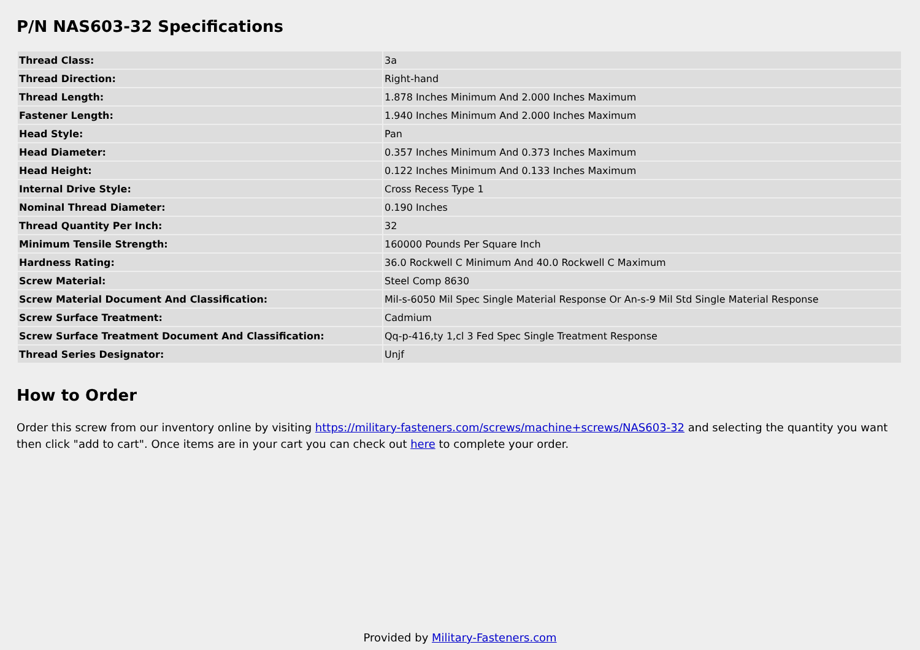P/N NAS603-32 Specifications
| Thread Class: | 3a |
| Thread Direction: | Right-hand |
| Thread Length: | 1.878 Inches Minimum And 2.000 Inches Maximum |
| Fastener Length: | 1.940 Inches Minimum And 2.000 Inches Maximum |
| Head Style: | Pan |
| Head Diameter: | 0.357 Inches Minimum And 0.373 Inches Maximum |
| Head Height: | 0.122 Inches Minimum And 0.133 Inches Maximum |
| Internal Drive Style: | Cross Recess Type 1 |
| Nominal Thread Diameter: | 0.190 Inches |
| Thread Quantity Per Inch: | 32 |
| Minimum Tensile Strength: | 160000 Pounds Per Square Inch |
| Hardness Rating: | 36.0 Rockwell C Minimum And 40.0 Rockwell C Maximum |
| Screw Material: | Steel Comp 8630 |
| Screw Material Document And Classification: | Mil-s-6050 Mil Spec Single Material Response Or An-s-9 Mil Std Single Material Response |
| Screw Surface Treatment: | Cadmium |
| Screw Surface Treatment Document And Classification: | Qq-p-416,ty 1,cl 3 Fed Spec Single Treatment Response |
| Thread Series Designator: | Unjf |
How to Order
Order this screw from our inventory online by visiting https://military-fasteners.com/screws/machine+screws/NAS603-32 and selecting the quantity you want then click "add to cart". Once items are in your cart you can check out here to complete your order.
Provided by Military-Fasteners.com